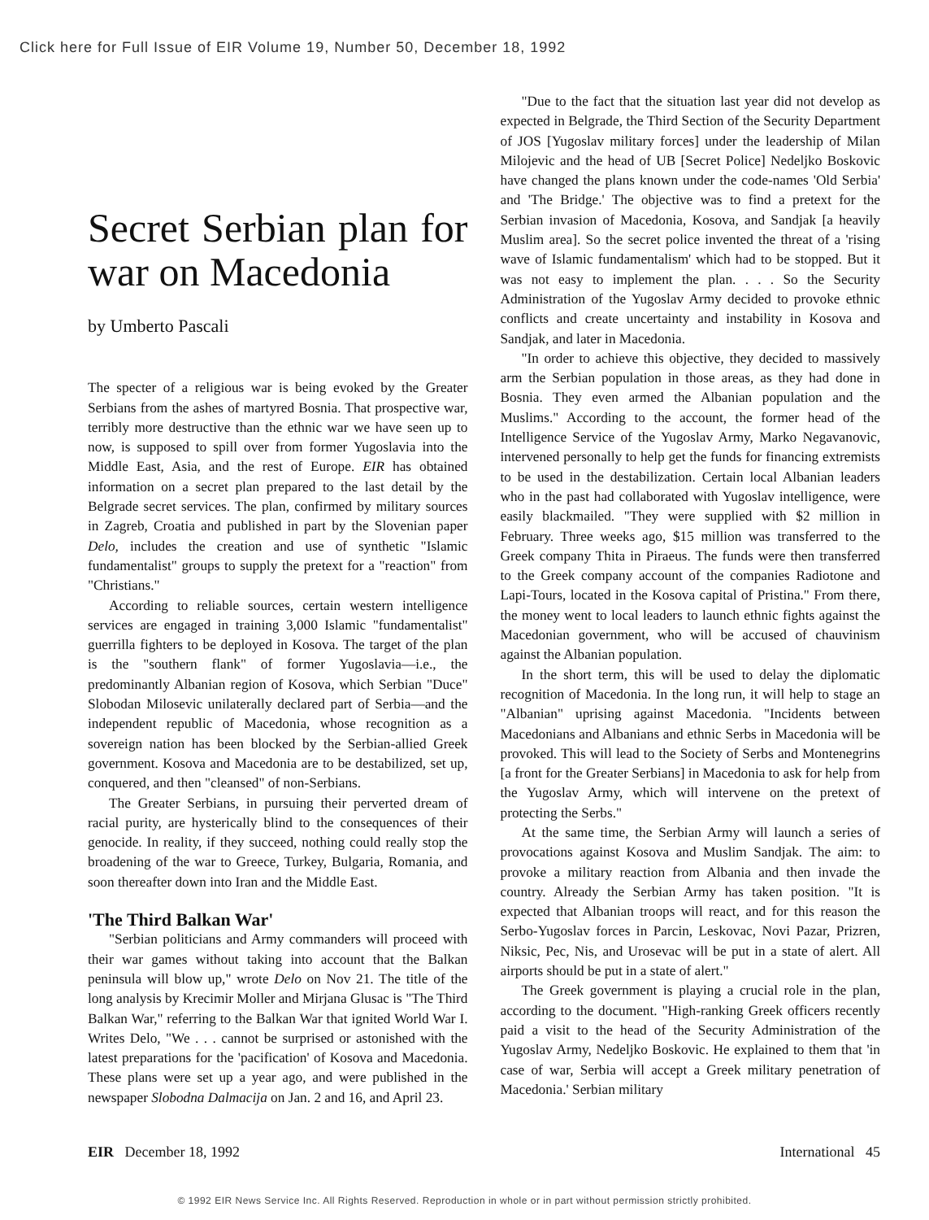Click here for Full Issue of EIR Volume 19, Number 50, December 18, 1992
Secret Serbian plan for war on Macedonia
by Umberto Pascali
The specter of a religious war is being evoked by the Greater Serbians from the ashes of martyred Bosnia. That prospective war, terribly more destructive than the ethnic war we have seen up to now, is supposed to spill over from former Yugoslavia into the Middle East, Asia, and the rest of Europe. EIR has obtained information on a secret plan prepared to the last detail by the Belgrade secret services. The plan, confirmed by military sources in Zagreb, Croatia and published in part by the Slovenian paper Delo, includes the creation and use of synthetic "Islamic fundamentalist" groups to supply the pretext for a "reaction" from "Christians."
According to reliable sources, certain western intelligence services are engaged in training 3,000 Islamic "fundamentalist" guerrilla fighters to be deployed in Kosova. The target of the plan is the "southern flank" of former Yugoslavia—i.e., the predominantly Albanian region of Kosova, which Serbian "Duce" Slobodan Milosevic unilaterally declared part of Serbia—and the independent republic of Macedonia, whose recognition as a sovereign nation has been blocked by the Serbian-allied Greek government. Kosova and Macedonia are to be destabilized, set up, conquered, and then "cleansed" of non-Serbians.
The Greater Serbians, in pursuing their perverted dream of racial purity, are hysterically blind to the consequences of their genocide. In reality, if they succeed, nothing could really stop the broadening of the war to Greece, Turkey, Bulgaria, Romania, and soon thereafter down into Iran and the Middle East.
'The Third Balkan War'
"Serbian politicians and Army commanders will proceed with their war games without taking into account that the Balkan peninsula will blow up," wrote Delo on Nov 21. The title of the long analysis by Krecimir Moller and Mirjana Glusac is "The Third Balkan War," referring to the Balkan War that ignited World War I. Writes Delo, "We . . . cannot be surprised or astonished with the latest preparations for the 'pacification' of Kosova and Macedonia. These plans were set up a year ago, and were published in the newspaper Slobodna Dalmacija on Jan. 2 and 16, and April 23.
"Due to the fact that the situation last year did not develop as expected in Belgrade, the Third Section of the Security Department of JOS [Yugoslav military forces] under the leadership of Milan Milojevic and the head of UB [Secret Police] Nedeljko Boskovic have changed the plans known under the code-names 'Old Serbia' and 'The Bridge.' The objective was to find a pretext for the Serbian invasion of Macedonia, Kosova, and Sandjak [a heavily Muslim area]. So the secret police invented the threat of a 'rising wave of Islamic fundamentalism' which had to be stopped. But it was not easy to implement the plan. . . . So the Security Administration of the Yugoslav Army decided to provoke ethnic conflicts and create uncertainty and instability in Kosova and Sandjak, and later in Macedonia.
"In order to achieve this objective, they decided to massively arm the Serbian population in those areas, as they had done in Bosnia. They even armed the Albanian population and the Muslims." According to the account, the former head of the Intelligence Service of the Yugoslav Army, Marko Negavanovic, intervened personally to help get the funds for financing extremists to be used in the destabilization. Certain local Albanian leaders who in the past had collaborated with Yugoslav intelligence, were easily blackmailed. "They were supplied with $2 million in February. Three weeks ago, $15 million was transferred to the Greek company Thita in Piraeus. The funds were then transferred to the Greek company account of the companies Radiotone and Lapi-Tours, located in the Kosova capital of Pristina." From there, the money went to local leaders to launch ethnic fights against the Macedonian government, who will be accused of chauvinism against the Albanian population.
In the short term, this will be used to delay the diplomatic recognition of Macedonia. In the long run, it will help to stage an "Albanian" uprising against Macedonia. "Incidents between Macedonians and Albanians and ethnic Serbs in Macedonia will be provoked. This will lead to the Society of Serbs and Montenegrins [a front for the Greater Serbians] in Macedonia to ask for help from the Yugoslav Army, which will intervene on the pretext of protecting the Serbs."
At the same time, the Serbian Army will launch a series of provocations against Kosova and Muslim Sandjak. The aim: to provoke a military reaction from Albania and then invade the country. Already the Serbian Army has taken position. "It is expected that Albanian troops will react, and for this reason the Serbo-Yugoslav forces in Parcin, Leskovac, Novi Pazar, Prizren, Niksic, Pec, Nis, and Urosevac will be put in a state of alert. All airports should be put in a state of alert."
The Greek government is playing a crucial role in the plan, according to the document. "High-ranking Greek officers recently paid a visit to the head of the Security Administration of the Yugoslav Army, Nedeljko Boskovic. He explained to them that 'in case of war, Serbia will accept a Greek military penetration of Macedonia.' Serbian military
EIR December 18, 1992 International 45
© 1992 EIR News Service Inc. All Rights Reserved. Reproduction in whole or in part without permission strictly prohibited.